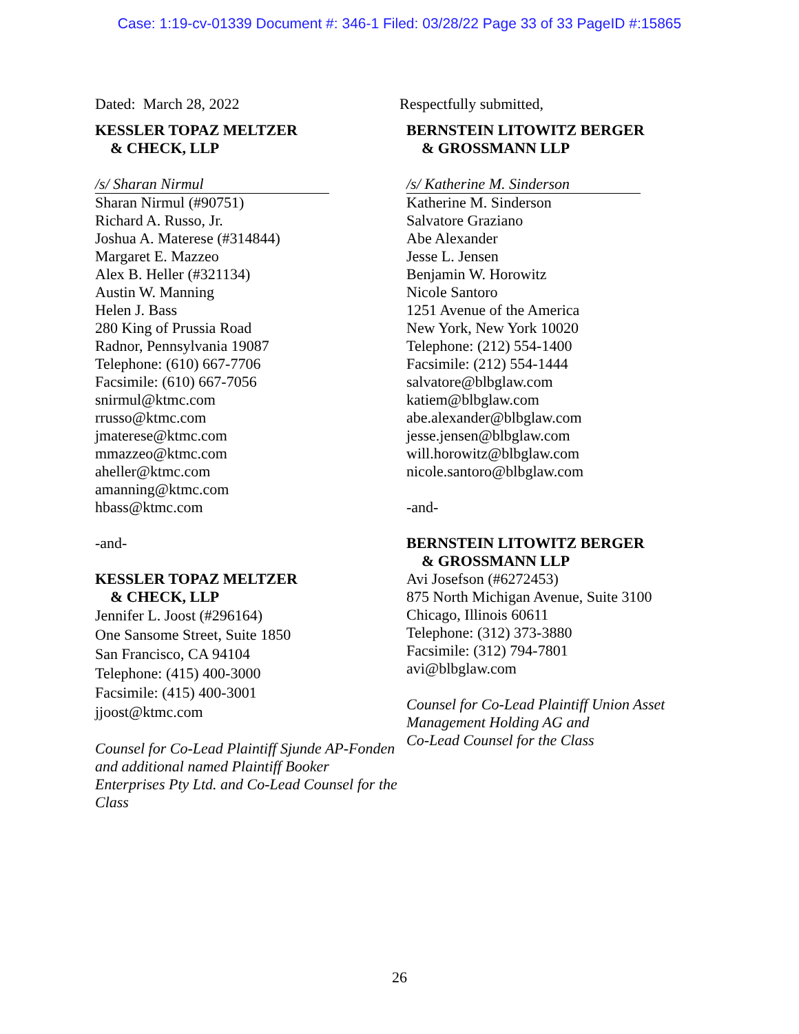Case: 1:19-cv-01339 Document #: 346-1 Filed: 03/28/22 Page 33 of 33 PageID #:15865
Dated: March 28, 2022
KESSLER TOPAZ MELTZER
& CHECK, LLP
/s/ Sharan Nirmul
Sharan Nirmul (#90751)
Richard A. Russo, Jr.
Joshua A. Materese (#314844)
Margaret E. Mazzeo
Alex B. Heller (#321134)
Austin W. Manning
Helen J. Bass
280 King of Prussia Road
Radnor, Pennsylvania 19087
Telephone: (610) 667-7706
Facsimile: (610) 667-7056
snirmul@ktmc.com
rrusso@ktmc.com
jmaterese@ktmc.com
mmazzeo@ktmc.com
aheller@ktmc.com
amanning@ktmc.com
hbass@ktmc.com
-and-
KESSLER TOPAZ MELTZER
& CHECK, LLP
Jennifer L. Joost (#296164)
One Sansome Street, Suite 1850
San Francisco, CA 94104
Telephone: (415) 400-3000
Facsimile: (415) 400-3001
jjoost@ktmc.com
Counsel for Co-Lead Plaintiff Sjunde AP-Fonden and additional named Plaintiff Booker Enterprises Pty Ltd. and Co-Lead Counsel for the Class
Respectfully submitted,
BERNSTEIN LITOWITZ BERGER
& GROSSMANN LLP
/s/ Katherine M. Sinderson
Katherine M. Sinderson
Salvatore Graziano
Abe Alexander
Jesse L. Jensen
Benjamin W. Horowitz
Nicole Santoro
1251 Avenue of the America
New York, New York 10020
Telephone: (212) 554-1400
Facsimile: (212) 554-1444
salvatore@blbglaw.com
katiem@blbglaw.com
abe.alexander@blbglaw.com
jesse.jensen@blbglaw.com
will.horowitz@blbglaw.com
nicole.santoro@blbglaw.com
-and-
BERNSTEIN LITOWITZ BERGER
& GROSSMANN LLP
Avi Josefson (#6272453)
875 North Michigan Avenue, Suite 3100
Chicago, Illinois 60611
Telephone: (312) 373-3880
Facsimile: (312) 794-7801
avi@blbglaw.com
Counsel for Co-Lead Plaintiff Union Asset
Management Holding AG and
Co-Lead Counsel for the Class
26